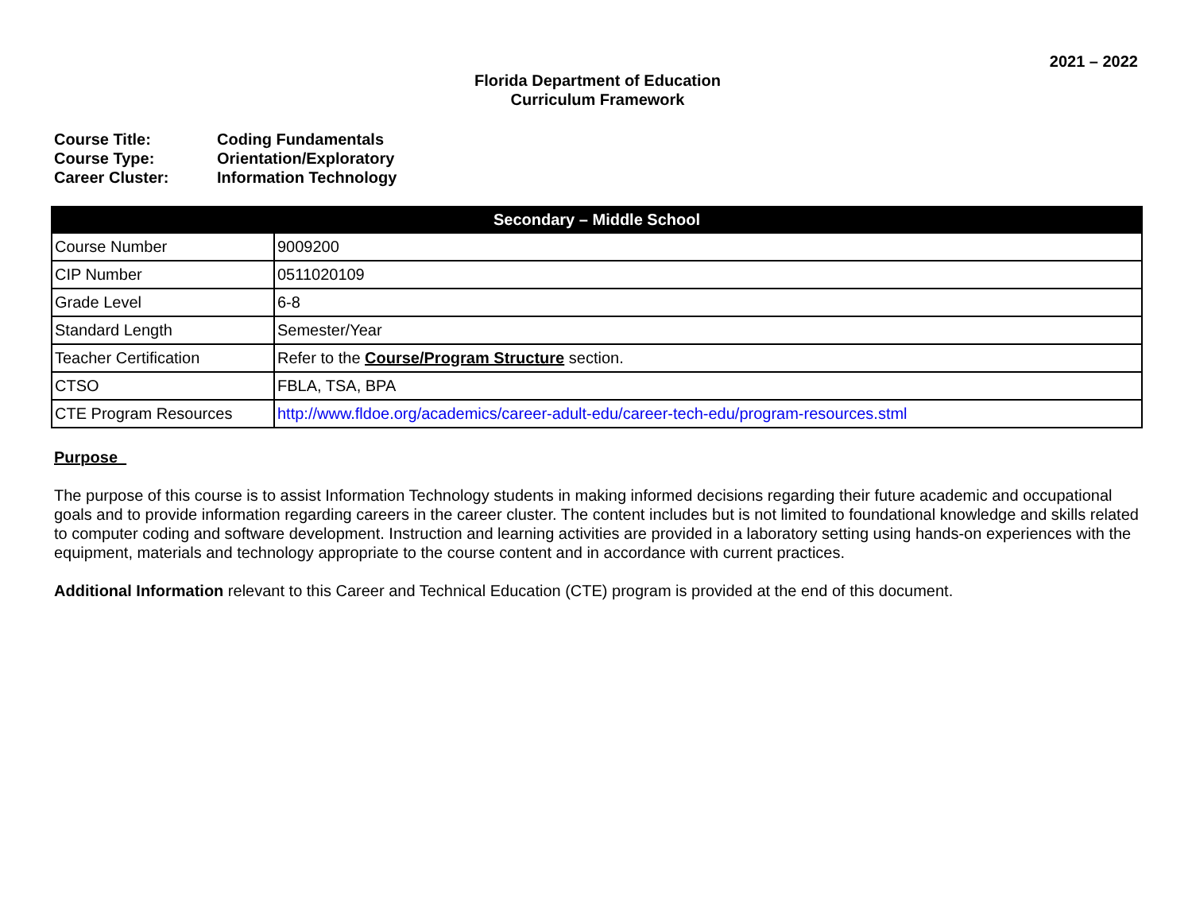2021 – 2022
Florida Department of Education
Curriculum Framework
| Course Title: | Coding Fundamentals |
| Course Type: | Orientation/Exploratory |
| Career Cluster: | Information Technology |
| Secondary – Middle School | |
| --- | --- |
| Course Number | 9009200 |
| CIP Number | 0511020109 |
| Grade Level | 6-8 |
| Standard Length | Semester/Year |
| Teacher Certification | Refer to the Course/Program Structure section. |
| CTSO | FBLA, TSA, BPA |
| CTE Program Resources | http://www.fldoe.org/academics/career-adult-edu/career-tech-edu/program-resources.stml |
Purpose
The purpose of this course is to assist Information Technology students in making informed decisions regarding their future academic and occupational goals and to provide information regarding careers in the career cluster. The content includes but is not limited to foundational knowledge and skills related to computer coding and software development. Instruction and learning activities are provided in a laboratory setting using hands-on experiences with the equipment, materials and technology appropriate to the course content and in accordance with current practices.
Additional Information relevant to this Career and Technical Education (CTE) program is provided at the end of this document.